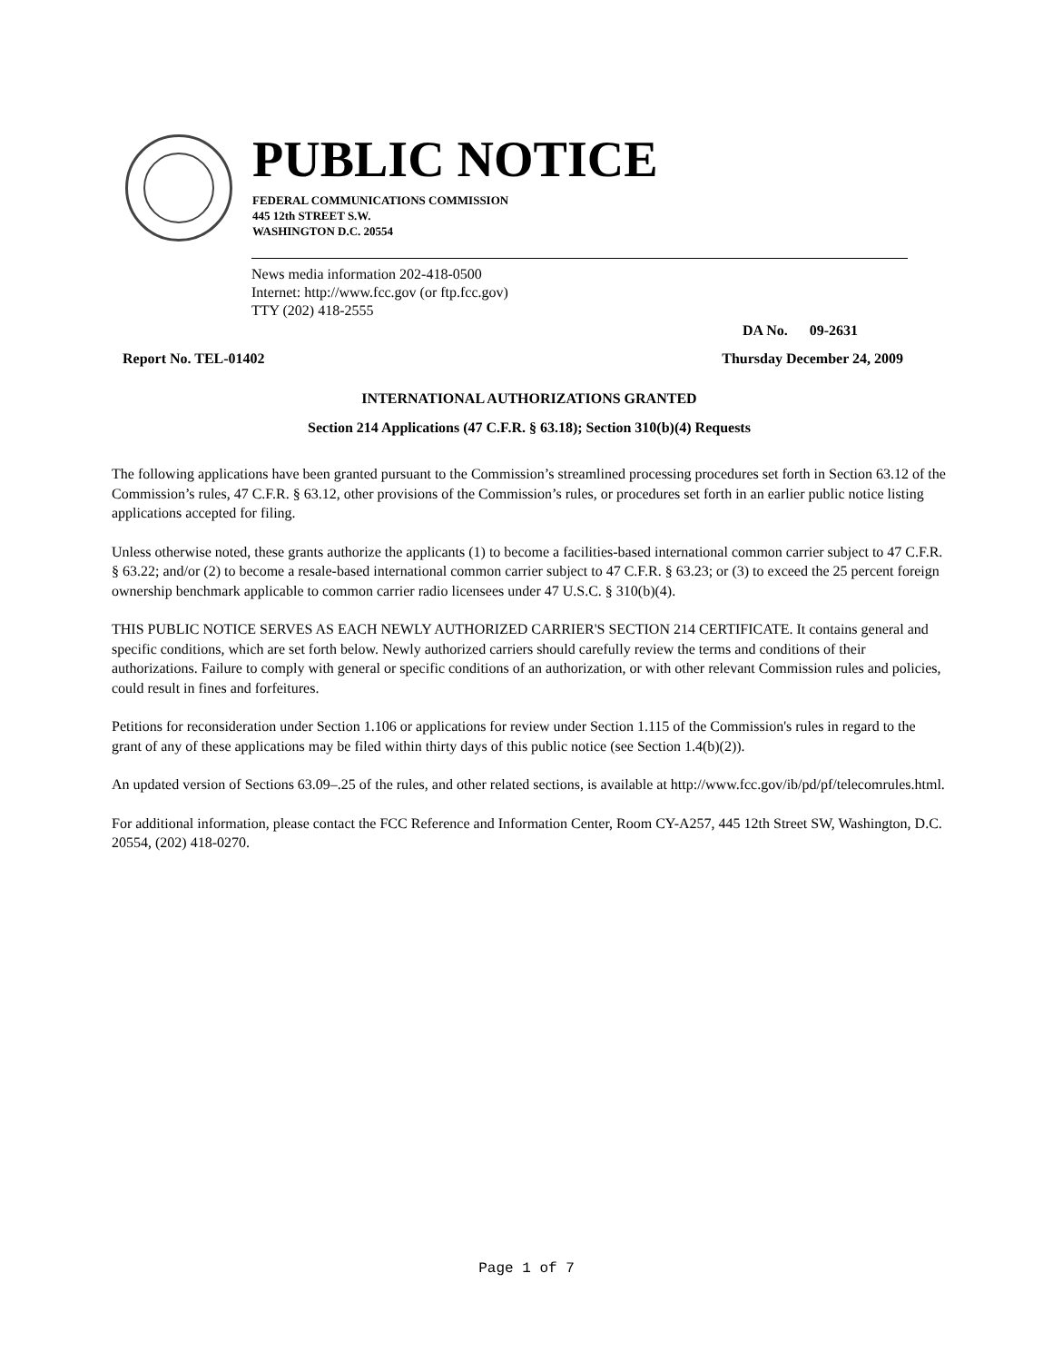PUBLIC NOTICE
FEDERAL COMMUNICATIONS COMMISSION
445 12th STREET S.W.
WASHINGTON D.C. 20554
News media information 202-418-0500
Internet: http://www.fcc.gov (or ftp.fcc.gov)
TTY (202) 418-2555
DA No. 09-2631
Report No. TEL-01402 Thursday December 24, 2009
INTERNATIONAL AUTHORIZATIONS GRANTED
Section 214 Applications (47 C.F.R. § 63.18); Section 310(b)(4) Requests
The following applications have been granted pursuant to the Commission’s streamlined processing procedures set forth in Section 63.12 of the Commission’s rules, 47 C.F.R. § 63.12, other provisions of the Commission’s rules, or procedures set forth in an earlier public notice listing applications accepted for filing.
Unless otherwise noted, these grants authorize the applicants (1) to become a facilities-based international common carrier subject to 47 C.F.R. § 63.22; and/or (2) to become a resale-based international common carrier subject to 47 C.F.R. § 63.23; or (3) to exceed the 25 percent foreign ownership benchmark applicable to common carrier radio licensees under 47 U.S.C. § 310(b)(4).
THIS PUBLIC NOTICE SERVES AS EACH NEWLY AUTHORIZED CARRIER'S SECTION 214 CERTIFICATE. It contains general and specific conditions, which are set forth below. Newly authorized carriers should carefully review the terms and conditions of their authorizations. Failure to comply with general or specific conditions of an authorization, or with other relevant Commission rules and policies, could result in fines and forfeitures.
Petitions for reconsideration under Section 1.106 or applications for review under Section 1.115 of the Commission's rules in regard to the grant of any of these applications may be filed within thirty days of this public notice (see Section 1.4(b)(2)).
An updated version of Sections 63.09–.25 of the rules, and other related sections, is available at http://www.fcc.gov/ib/pd/pf/telecomrules.html.
For additional information, please contact the FCC Reference and Information Center, Room CY-A257, 445 12th Street SW, Washington, D.C. 20554, (202) 418-0270.
Page 1 of 7